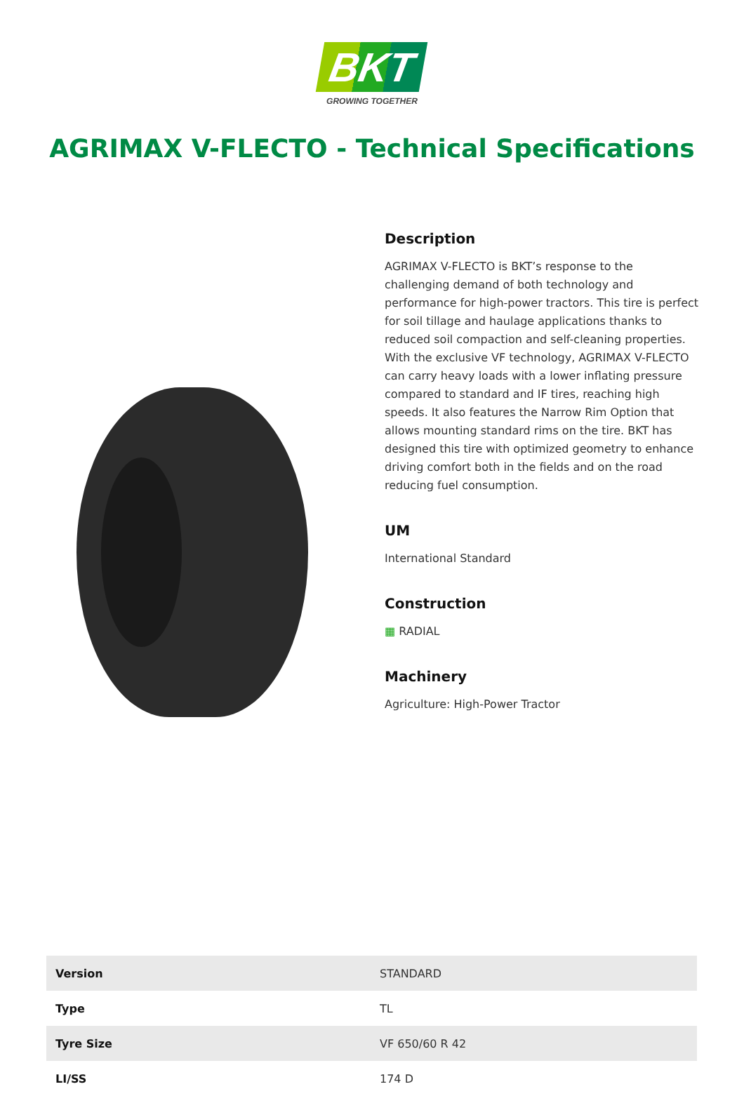BKT
GROWING TOGETHER
AGRIMAX V-FLECTO - Technical Specifications
Description
AGRIMAX V-FLECTO is BKT’s response to the challenging demand of both technology and performance for high-power tractors. This tire is perfect for soil tillage and haulage applications thanks to reduced soil compaction and self-cleaning properties. With the exclusive VF technology, AGRIMAX V-FLECTO can carry heavy loads with a lower inflating pressure compared to standard and IF tires, reaching high speeds. It also features the Narrow Rim Option that allows mounting standard rims on the tire. BKT has designed this tire with optimized geometry to enhance driving comfort both in the fields and on the road reducing fuel consumption.
UM
International Standard
Construction
▦ RADIAL
Machinery
Agriculture: High-Power Tractor
| Version | STANDARD |
| Type | TL |
| Tyre Size | VF 650/60 R 42 |
| LI/SS | 174 D |